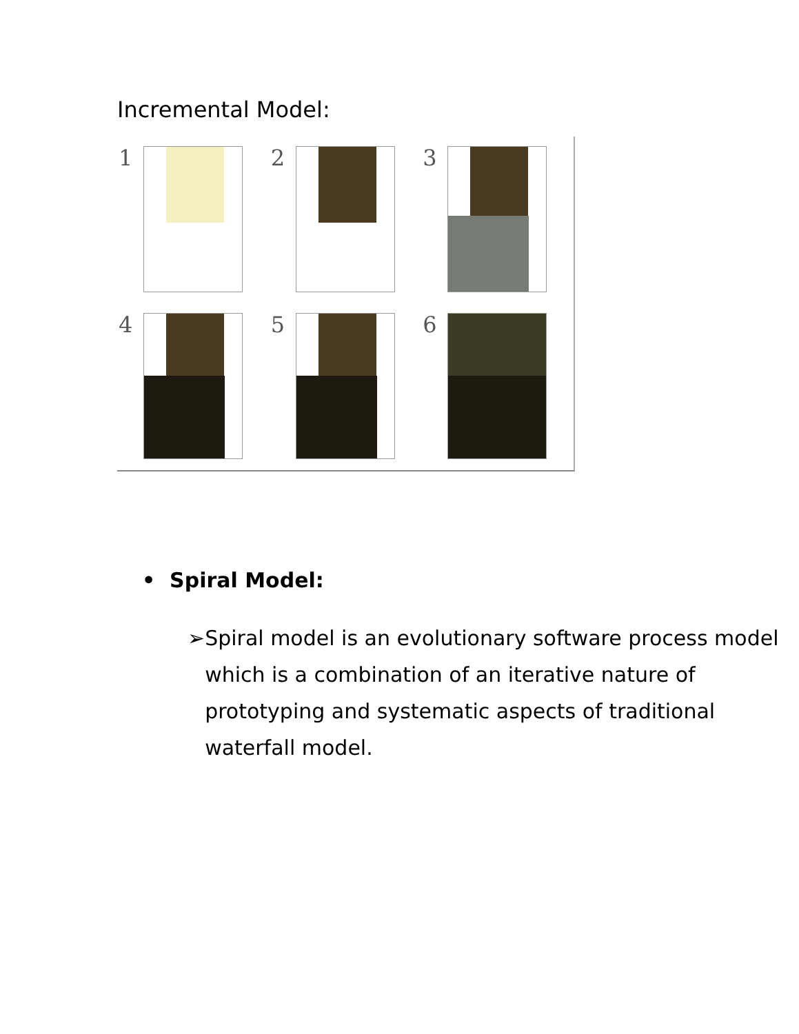Incremental Model:
1
2
3
4
5
6
• Spiral Model:
➢ Spiral model is an evolutionary software process model which is a combination of an iterative nature of prototyping and systematic aspects of traditional waterfall model.